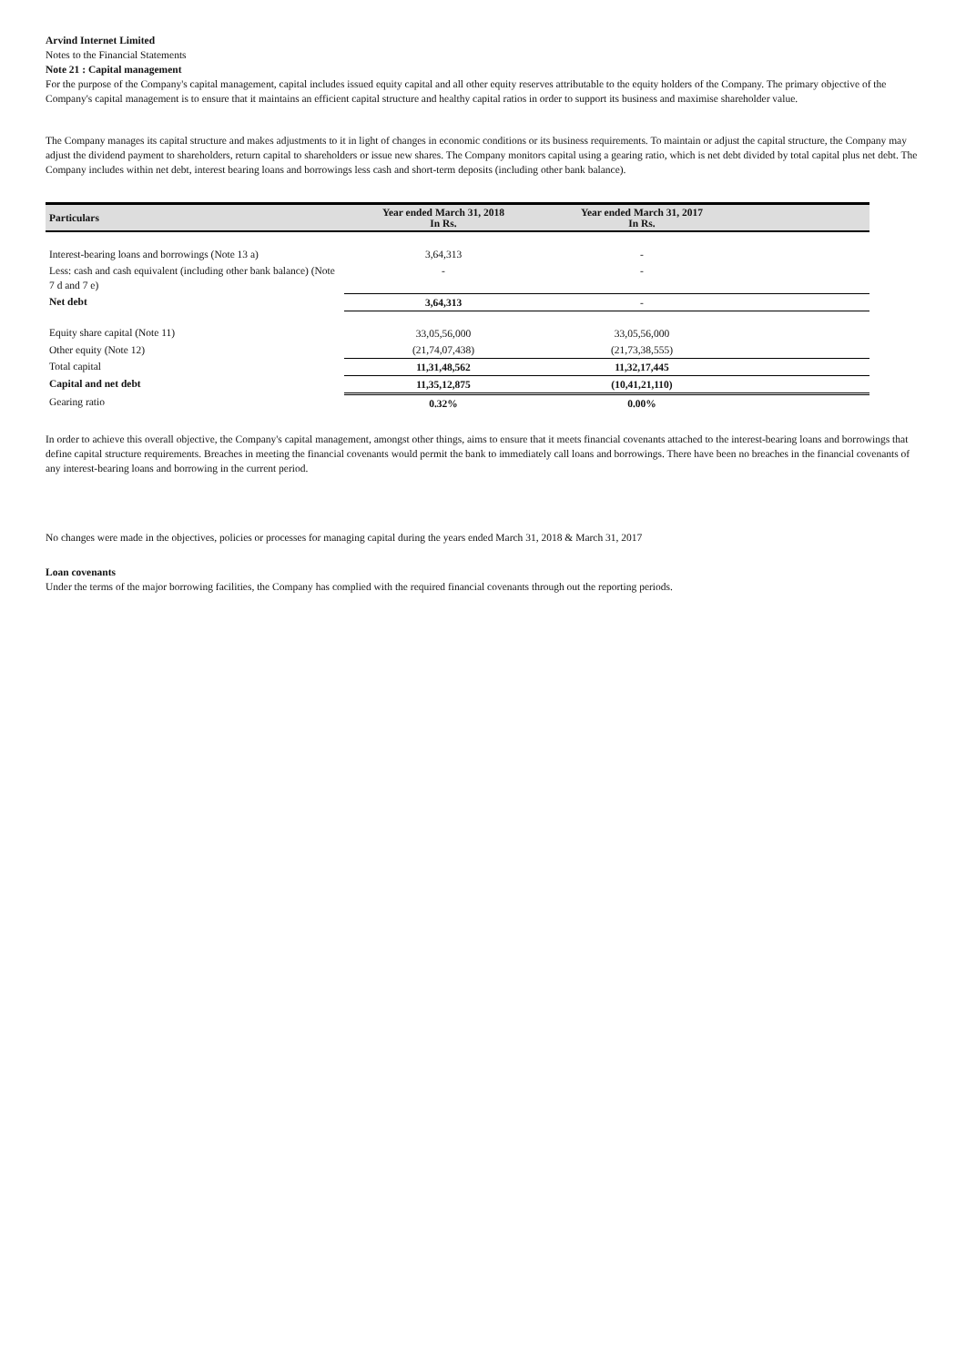Arvind Internet Limited
Notes to the Financial Statements
Note 21 : Capital management
For the purpose of the Company's capital management, capital includes issued equity capital and all other equity reserves attributable to the equity holders of the Company. The primary objective of the Company's capital management is to ensure that it maintains an efficient capital structure and healthy capital ratios in order to support its business and maximise shareholder value.
The Company manages its capital structure and makes adjustments to it in light of changes in economic conditions or its business requirements. To maintain or adjust the capital structure, the Company may adjust the dividend payment to shareholders, return capital to shareholders or issue new shares. The Company monitors capital using a gearing ratio, which is net debt divided by total capital plus net debt. The Company includes within net debt, interest bearing loans and borrowings less cash and short-term deposits (including other bank balance).
| Particulars | Year ended March 31, 2018 In Rs. | Year ended March 31, 2017 In Rs. | |
| --- | --- | --- | --- |
| Interest-bearing loans and borrowings (Note 13 a) | 3,64,313 | - | |
| Less: cash and cash equivalent (including other bank balance) (Note 7 d and 7 e) | - | - | |
| Net debt | 3,64,313 | - | |
| Equity share capital (Note 11) | 33,05,56,000 | 33,05,56,000 | |
| Other equity (Note 12) | (21,74,07,438) | (21,73,38,555) | |
| Total capital | 11,31,48,562 | 11,32,17,445 | |
| Capital and net debt | 11,35,12,875 | (10,41,21,110) | |
| Gearing ratio | 0.32% | 0.00% | |
In order to achieve this overall objective, the Company's capital management, amongst other things, aims to ensure that it meets financial covenants attached to the interest-bearing loans and borrowings that define capital structure requirements. Breaches in meeting the financial covenants would permit the bank to immediately call loans and borrowings. There have been no breaches in the financial covenants of any interest-bearing loans and borrowing in the current period.
No changes were made in the objectives, policies or processes for managing capital during the years ended March 31, 2018 & March 31, 2017
Loan covenants
Under the terms of the major borrowing facilities, the Company has complied with the required financial covenants through out the reporting periods.